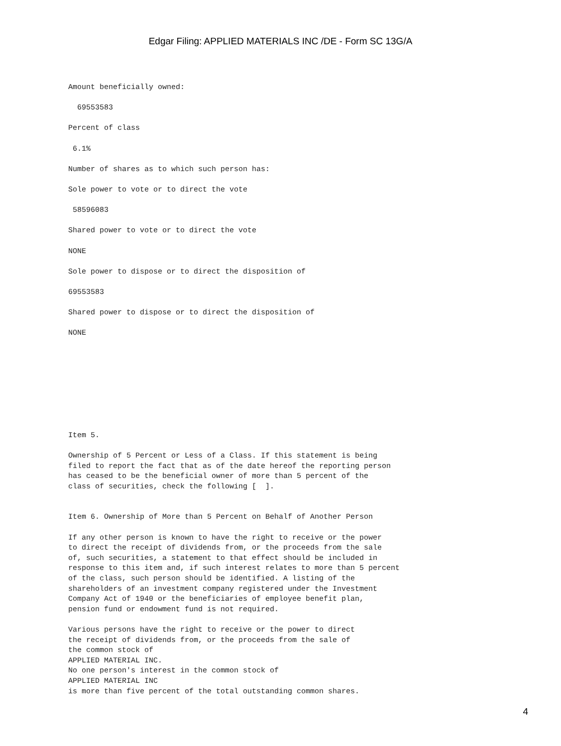Edgar Filing: APPLIED MATERIALS INC /DE - Form SC 13G/A
Amount beneficially owned:
69553583
Percent of class
6.1%
Number of shares as to which such person has:
Sole power to vote or to direct the vote
58596083
Shared power to vote or to direct the vote
NONE
Sole power to dispose or to direct the disposition of
69553583
Shared power to dispose or to direct the disposition of
NONE
Item 5.
Ownership of 5 Percent or Less of a Class. If this statement is being filed to report the fact that as of the date hereof the reporting person has ceased to be the beneficial owner of more than 5 percent of the class of securities, check the following [ ].
Item 6. Ownership of More than 5 Percent on Behalf of Another Person
If any other person is known to have the right to receive or the power to direct the receipt of dividends from, or the proceeds from the sale of, such securities, a statement to that effect should be included in response to this item and, if such interest relates to more than 5 percent of the class, such person should be identified. A listing of the shareholders of an investment company registered under the Investment Company Act of 1940 or the beneficiaries of employee benefit plan, pension fund or endowment fund is not required.
Various persons have the right to receive or the power to direct the receipt of dividends from, or the proceeds from the sale of the common stock of APPLIED MATERIAL INC. No one person's interest in the common stock of APPLIED MATERIAL INC is more than five percent of the total outstanding common shares.
4